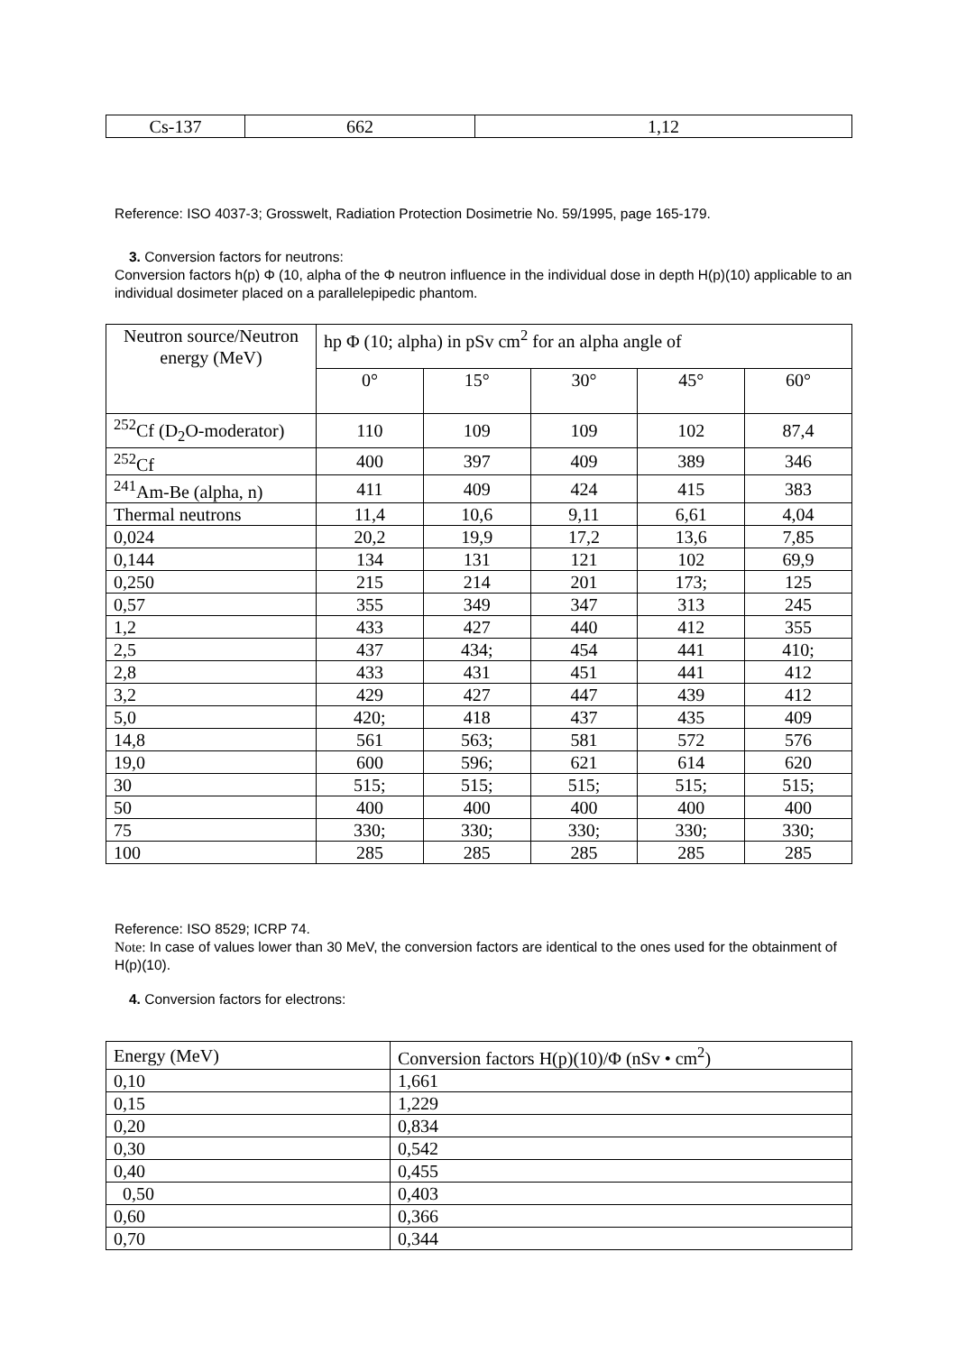| Cs-137 | 662 | 1,12 |
Reference: ISO 4037-3; Grosswelt, Radiation Protection Dosimetrie No. 59/1995, page 165-179.
3. Conversion factors for neutrons:
Conversion factors h(p) Φ (10, alpha of the Φ neutron influence in the individual dose in depth H(p)(10) applicable to an individual dosimeter placed on a parallelepipedic phantom.
| Neutron source/Neutron energy (MeV) | hp Φ (10; alpha) in pSv cm<sup>2</sup> for an alpha angle of | | | | |
| --- | --- | --- | --- | --- | --- |
| | 0° | 15° | 30° | 45° | 60° |
| <sup>252</sup>Cf (D<sub>2</sub>O-moderator) | 110 | 109 | 109 | 102 | 87,4 |
| <sup>252</sup>Cf | 400 | 397 | 409 | 389 | 346 |
| <sup>241</sup>Am-Be (alpha, n) | 411 | 409 | 424 | 415 | 383 |
| Thermal neutrons | 11,4 | 10,6 | 9,11 | 6,61 | 4,04 |
| 0,024 | 20,2 | 19,9 | 17,2 | 13,6 | 7,85 |
| 0,144 | 134 | 131 | 121 | 102 | 69,9 |
| 0,250 | 215 | 214 | 201 | 173; | 125 |
| 0,57 | 355 | 349 | 347 | 313 | 245 |
| 1,2 | 433 | 427 | 440 | 412 | 355 |
| 2,5 | 437 | 434; | 454 | 441 | 410; |
| 2,8 | 433 | 431 | 451 | 441 | 412 |
| 3,2 | 429 | 427 | 447 | 439 | 412 |
| 5,0 | 420; | 418 | 437 | 435 | 409 |
| 14,8 | 561 | 563; | 581 | 572 | 576 |
| 19,0 | 600 | 596; | 621 | 614 | 620 |
| 30 | 515; | 515; | 515; | 515; | 515; |
| 50 | 400 | 400 | 400 | 400 | 400 |
| 75 | 330; | 330; | 330; | 330; | 330; |
| 100 | 285 | 285 | 285 | 285 | 285 |
Reference: ISO 8529; ICRP 74.
Note: In case of values lower than 30 MeV, the conversion factors are identical to the ones used for the obtainment of H(p)(10).
4. Conversion factors for electrons:
| Energy (MeV) | Conversion factors H(p)(10)/Φ (nSv • cm<sup>2</sup>) |
| 0,10 | 1,661 |
| 0,15 | 1,229 |
| 0,20 | 0,834 |
| 0,30 | 0,542 |
| 0,40 | 0,455 |
| 0,50 | 0,403 |
| 0,60 | 0,366 |
| 0,70 | 0,344 |